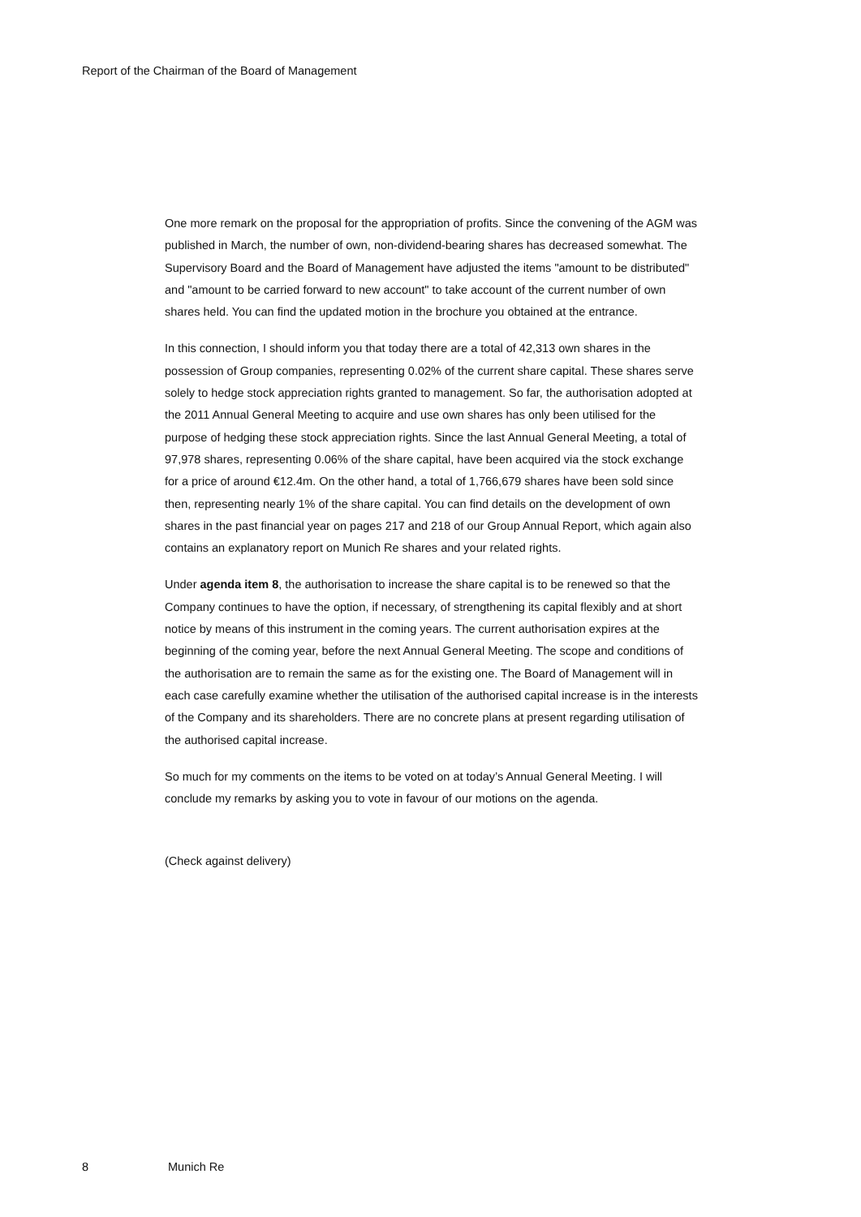Report of the Chairman of the Board of Management
One more remark on the proposal for the appropriation of profits. Since the convening of the AGM was published in March, the number of own, non-dividend-bearing shares has decreased somewhat. The Supervisory Board and the Board of Management have adjusted the items "amount to be distributed" and "amount to be carried forward to new account" to take account of the current number of own shares held. You can find the updated motion in the brochure you obtained at the entrance.
In this connection, I should inform you that today there are a total of 42,313 own shares in the possession of Group companies, representing 0.02% of the current share capital. These shares serve solely to hedge stock appreciation rights granted to management. So far, the authorisation adopted at the 2011 Annual General Meeting to acquire and use own shares has only been utilised for the purpose of hedging these stock appreciation rights. Since the last Annual General Meeting, a total of 97,978 shares, representing 0.06% of the share capital, have been acquired via the stock exchange for a price of around €12.4m. On the other hand, a total of 1,766,679 shares have been sold since then, representing nearly 1% of the share capital. You can find details on the development of own shares in the past financial year on pages 217 and 218 of our Group Annual Report, which again also contains an explanatory report on Munich Re shares and your related rights.
Under agenda item 8, the authorisation to increase the share capital is to be renewed so that the Company continues to have the option, if necessary, of strengthening its capital flexibly and at short notice by means of this instrument in the coming years. The current authorisation expires at the beginning of the coming year, before the next Annual General Meeting. The scope and conditions of the authorisation are to remain the same as for the existing one. The Board of Management will in each case carefully examine whether the utilisation of the authorised capital increase is in the interests of the Company and its shareholders. There are no concrete plans at present regarding utilisation of the authorised capital increase.
So much for my comments on the items to be voted on at today’s Annual General Meeting. I will conclude my remarks by asking you to vote in favour of our motions on the agenda.
(Check against delivery)
8 Munich Re